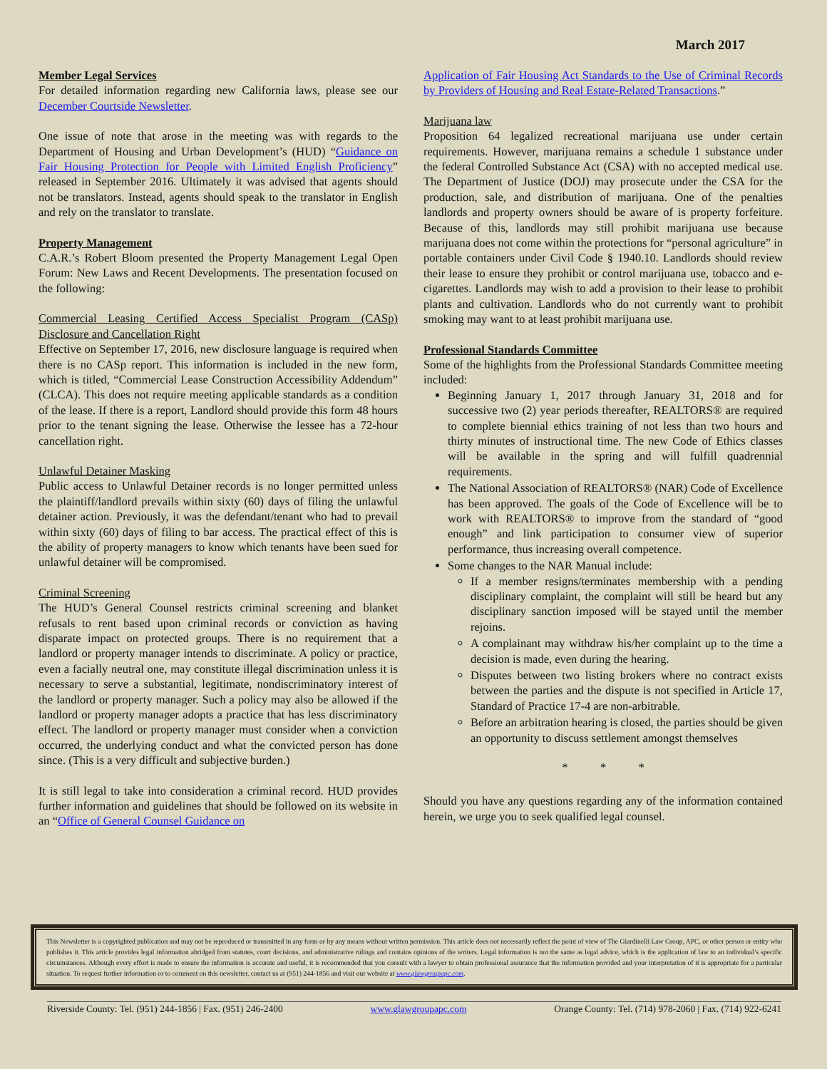March 2017
Member Legal Services
For detailed information regarding new California laws, please see our December Courtside Newsletter.
One issue of note that arose in the meeting was with regards to the Department of Housing and Urban Development’s (HUD) “Guidance on Fair Housing Protection for People with Limited English Proficiency” released in September 2016. Ultimately it was advised that agents should not be translators. Instead, agents should speak to the translator in English and rely on the translator to translate.
Property Management
C.A.R.’s Robert Bloom presented the Property Management Legal Open Forum: New Laws and Recent Developments. The presentation focused on the following:
Commercial Leasing Certified Access Specialist Program (CASp) Disclosure and Cancellation Right
Effective on September 17, 2016, new disclosure language is required when there is no CASp report. This information is included in the new form, which is titled, “Commercial Lease Construction Accessibility Addendum” (CLCA). This does not require meeting applicable standards as a condition of the lease. If there is a report, Landlord should provide this form 48 hours prior to the tenant signing the lease. Otherwise the lessee has a 72-hour cancellation right.
Unlawful Detainer Masking
Public access to Unlawful Detainer records is no longer permitted unless the plaintiff/landlord prevails within sixty (60) days of filing the unlawful detainer action. Previously, it was the defendant/tenant who had to prevail within sixty (60) days of filing to bar access. The practical effect of this is the ability of property managers to know which tenants have been sued for unlawful detainer will be compromised.
Criminal Screening
The HUD’s General Counsel restricts criminal screening and blanket refusals to rent based upon criminal records or conviction as having disparate impact on protected groups. There is no requirement that a landlord or property manager intends to discriminate. A policy or practice, even a facially neutral one, may constitute illegal discrimination unless it is necessary to serve a substantial, legitimate, nondiscriminatory interest of the landlord or property manager. Such a policy may also be allowed if the landlord or property manager adopts a practice that has less discriminatory effect. The landlord or property manager must consider when a conviction occurred, the underlying conduct and what the convicted person has done since. (This is a very difficult and subjective burden.)
It is still legal to take into consideration a criminal record. HUD provides further information and guidelines that should be followed on its website in an “Office of General Counsel Guidance on
Application of Fair Housing Act Standards to the Use of Criminal Records by Providers of Housing and Real Estate-Related Transactions.”
Marijuana law
Proposition 64 legalized recreational marijuana use under certain requirements. However, marijuana remains a schedule 1 substance under the federal Controlled Substance Act (CSA) with no accepted medical use. The Department of Justice (DOJ) may prosecute under the CSA for the production, sale, and distribution of marijuana. One of the penalties landlords and property owners should be aware of is property forfeiture. Because of this, landlords may still prohibit marijuana use because marijuana does not come within the protections for “personal agriculture” in portable containers under Civil Code § 1940.10. Landlords should review their lease to ensure they prohibit or control marijuana use, tobacco and e-cigarettes. Landlords may wish to add a provision to their lease to prohibit plants and cultivation. Landlords who do not currently want to prohibit smoking may want to at least prohibit marijuana use.
Professional Standards Committee
Some of the highlights from the Professional Standards Committee meeting included:
Beginning January 1, 2017 through January 31, 2018 and for successive two (2) year periods thereafter, REALTORS® are required to complete biennial ethics training of not less than two hours and thirty minutes of instructional time. The new Code of Ethics classes will be available in the spring and will fulfill quadrennial requirements.
The National Association of REALTORS® (NAR) Code of Excellence has been approved. The goals of the Code of Excellence will be to work with REALTORS® to improve from the standard of “good enough” and link participation to consumer view of superior performance, thus increasing overall competence.
Some changes to the NAR Manual include:
If a member resigns/terminates membership with a pending disciplinary complaint, the complaint will still be heard but any disciplinary sanction imposed will be stayed until the member rejoins.
A complainant may withdraw his/her complaint up to the time a decision is made, even during the hearing.
Disputes between two listing brokers where no contract exists between the parties and the dispute is not specified in Article 17, Standard of Practice 17-4 are non-arbitrable.
Before an arbitration hearing is closed, the parties should be given an opportunity to discuss settlement amongst themselves
* * *
Should you have any questions regarding any of the information contained herein, we urge you to seek qualified legal counsel.
This Newsletter is a copyrighted publication and may not be reproduced or transmitted in any form or by any means without written permission. This article does not necessarily reflect the point of view of The Giardinelli Law Group, APC, or other person or entity who publishes it. This article provides legal information abridged from statutes, court decisions, and administrative rulings and contains opinions of the writers. Legal information is not the same as legal advice, which is the application of law to an individual’s specific circumstances. Although every effort is made to ensure the information is accurate and useful, it is recommended that you consult with a lawyer to obtain professional assurance that the information provided and your interpretation of it is appropriate for a particular situation. To request further information or to comment on this newsletter, contact us at (951) 244-1856 and visit our website at www.glawgroupapc.com.
Riverside County: Tel. (951) 244-1856 | Fax. (951) 246-2400 www.glawgroupapc.com Orange County: Tel. (714) 978-2060 | Fax. (714) 922-6241